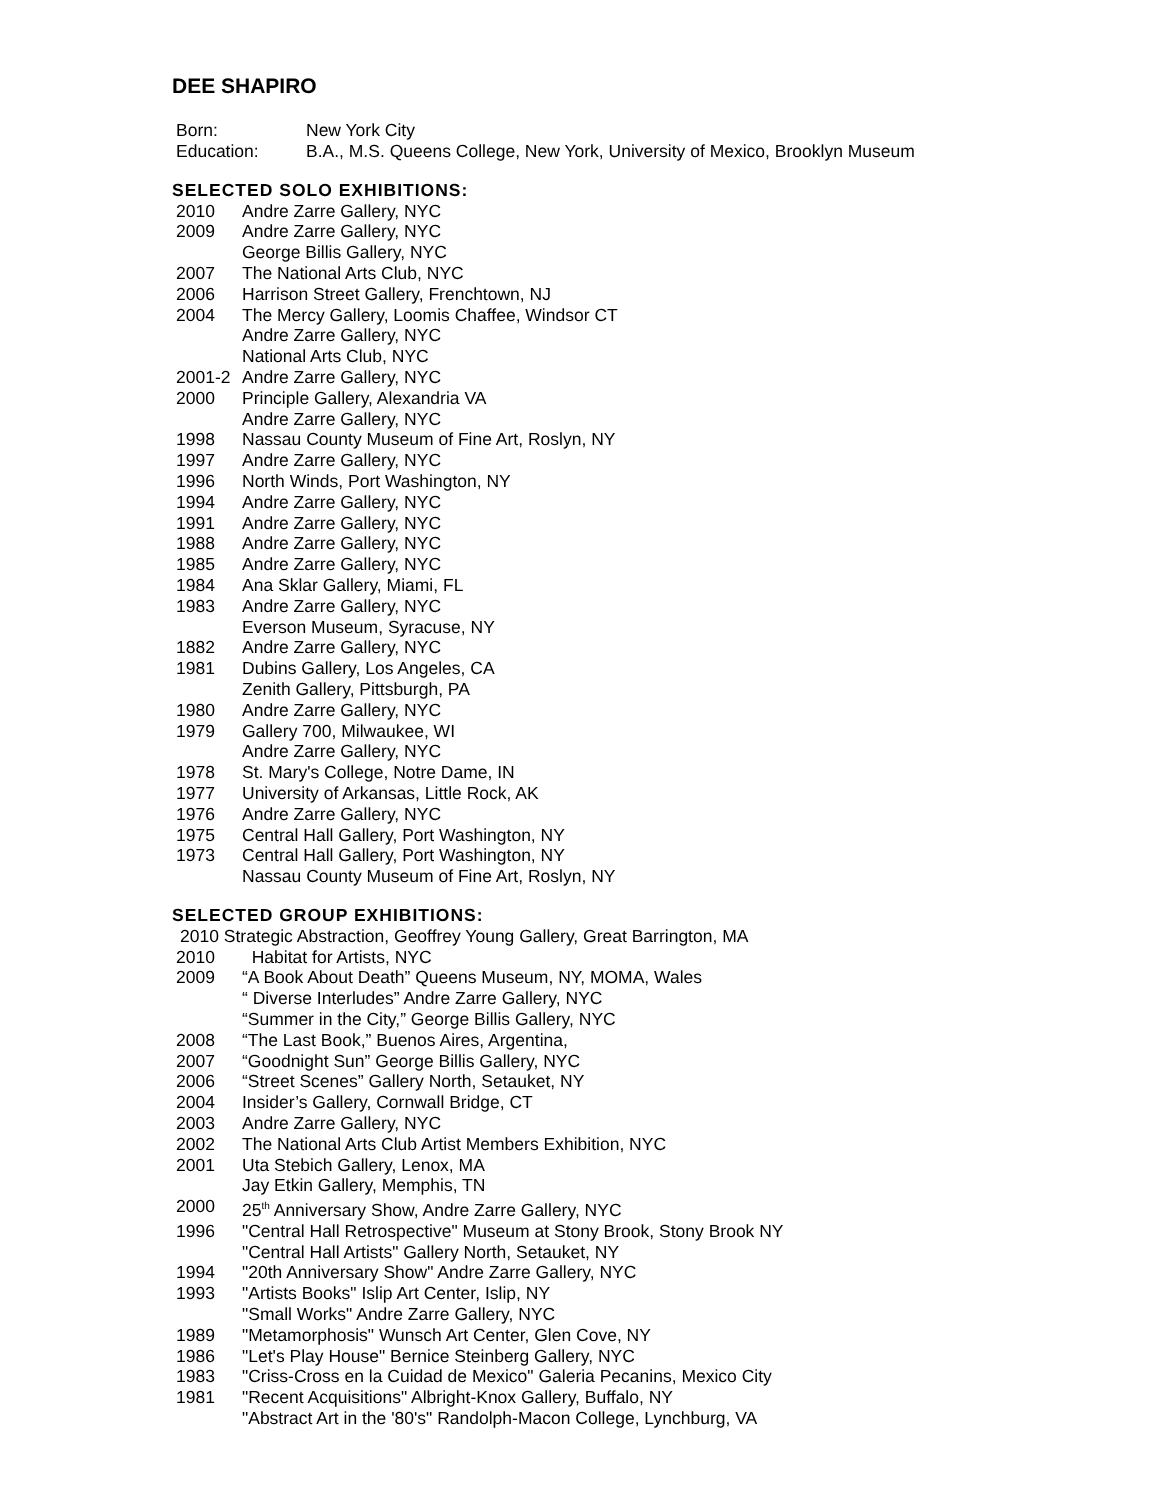DEE SHAPIRO
Born: New York City
Education: B.A., M.S. Queens College, New York, University of Mexico, Brooklyn Museum
SELECTED SOLO EXHIBITIONS:
2010 Andre Zarre Gallery, NYC
2009 Andre Zarre Gallery, NYC
George Billis Gallery, NYC
2007 The National Arts Club, NYC
2006 Harrison Street Gallery, Frenchtown, NJ
2004 The Mercy Gallery, Loomis Chaffee, Windsor CT
Andre Zarre Gallery, NYC
National Arts Club, NYC
2001-2 Andre Zarre Gallery, NYC
2000 Principle Gallery, Alexandria VA
Andre Zarre Gallery, NYC
1998 Nassau County Museum of Fine Art, Roslyn, NY
1997 Andre Zarre Gallery, NYC
1996 North Winds, Port Washington, NY
1994 Andre Zarre Gallery, NYC
1991 Andre Zarre Gallery, NYC
1988 Andre Zarre Gallery, NYC
1985 Andre Zarre Gallery, NYC
1984 Ana Sklar Gallery, Miami, FL
1983 Andre Zarre Gallery, NYC
Everson Museum, Syracuse, NY
1882 Andre Zarre Gallery, NYC
1981 Dubins Gallery, Los Angeles, CA
Zenith Gallery, Pittsburgh, PA
1980 Andre Zarre Gallery, NYC
1979 Gallery 700, Milwaukee, WI
Andre Zarre Gallery, NYC
1978 St. Mary's College, Notre Dame, IN
1977 University of Arkansas, Little Rock, AK
1976 Andre Zarre Gallery, NYC
1975 Central Hall Gallery, Port Washington, NY
1973 Central Hall Gallery, Port Washington, NY
Nassau County Museum of Fine Art, Roslyn, NY
SELECTED GROUP EXHIBITIONS:
2010 Strategic Abstraction, Geoffrey Young Gallery, Great Barrington, MA
2010 Habitat for Artists, NYC
2009 “A Book About Death” Queens Museum, NY, MOMA, Wales
“ Diverse Interludes” Andre Zarre Gallery, NYC
“Summer in the City,” George Billis Gallery, NYC
2008 “The Last Book,” Buenos Aires, Argentina,
2007 “Goodnight Sun” George Billis Gallery, NYC
2006 “Street Scenes” Gallery North, Setauket, NY
2004 Insider’s Gallery, Cornwall Bridge, CT
2003 Andre Zarre Gallery, NYC
2002 The National Arts Club Artist Members Exhibition, NYC
2001 Uta Stebich Gallery, Lenox, MA
Jay Etkin Gallery, Memphis, TN
2000 25<sup>th</sup> Anniversary Show, Andre Zarre Gallery, NYC
1996 "Central Hall Retrospective" Museum at Stony Brook, Stony Brook NY
"Central Hall Artists" Gallery North, Setauket, NY
1994 "20th Anniversary Show" Andre Zarre Gallery, NYC
1993 "Artists Books" Islip Art Center, Islip, NY
"Small Works" Andre Zarre Gallery, NYC
1989 "Metamorphosis" Wunsch Art Center, Glen Cove, NY
1986 "Let's Play House" Bernice Steinberg Gallery, NYC
1983 "Criss-Cross en la Cuidad de Mexico" Galeria Pecanins, Mexico City
1981 "Recent Acquisitions" Albright-Knox Gallery, Buffalo, NY
"Abstract Art in the '80's" Randolph-Macon College, Lynchburg, VA